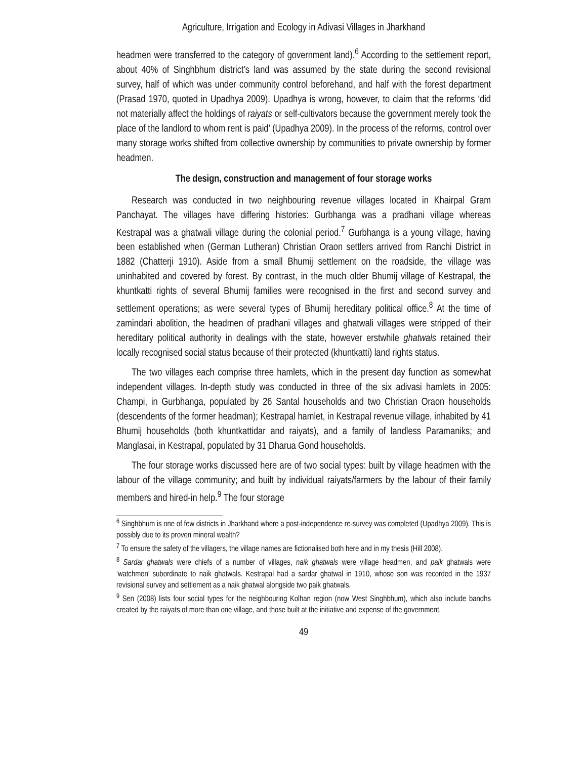Agriculture, Irrigation and Ecology in Adivasi Villages in Jharkhand
headmen were transferred to the category of government land).<sup>6</sup> According to the settlement report, about 40% of Singhbhum district’s land was assumed by the state during the second revisional survey, half of which was under community control beforehand, and half with the forest department (Prasad 1970, quoted in Upadhya 2009). Upadhya is wrong, however, to claim that the reforms ‘did not materially affect the holdings of raiyats or self-cultivators because the government merely took the place of the landlord to whom rent is paid’ (Upadhya 2009). In the process of the reforms, control over many storage works shifted from collective ownership by communities to private ownership by former headmen.
The design, construction and management of four storage works
Research was conducted in two neighbouring revenue villages located in Khairpal Gram Panchayat. The villages have differing histories: Gurbhanga was a pradhani village whereas Kestrapal was a ghatwali village during the colonial period.<sup>7</sup> Gurbhanga is a young village, having been established when (German Lutheran) Christian Oraon settlers arrived from Ranchi District in 1882 (Chatterji 1910). Aside from a small Bhumij settlement on the roadside, the village was uninhabited and covered by forest. By contrast, in the much older Bhumij village of Kestrapal, the khuntkatti rights of several Bhumij families were recognised in the first and second survey and settlement operations; as were several types of Bhumij hereditary political office.<sup>8</sup> At the time of zamindari abolition, the headmen of pradhani villages and ghatwali villages were stripped of their hereditary political authority in dealings with the state, however erstwhile ghatwals retained their locally recognised social status because of their protected (khuntkatti) land rights status.
The two villages each comprise three hamlets, which in the present day function as somewhat independent villages. In-depth study was conducted in three of the six adivasi hamlets in 2005: Champi, in Gurbhanga, populated by 26 Santal households and two Christian Oraon households (descendents of the former headman); Kestrapal hamlet, in Kestrapal revenue village, inhabited by 41 Bhumij households (both khuntkattidar and raiyats), and a family of landless Paramaniks; and Manglasai, in Kestrapal, populated by 31 Dharua Gond households.
The four storage works discussed here are of two social types: built by village headmen with the labour of the village community; and built by individual raiyats/farmers by the labour of their family members and hired-in help.<sup>9</sup> The four storage
<sup>6</sup> Singhbhum is one of few districts in Jharkhand where a post-independence re-survey was completed (Upadhya 2009). This is possibly due to its proven mineral wealth?
<sup>7</sup> To ensure the safety of the villagers, the village names are fictionalised both here and in my thesis (Hill 2008).
<sup>8</sup> Sardar ghatwals were chiefs of a number of villages, naik ghatwals were village headmen, and paik ghatwals were ‘watchmen’ subordinate to naik ghatwals. Kestrapal had a sardar ghatwal in 1910, whose son was recorded in the 1937 revisional survey and settlement as a naik ghatwal alongside two paik ghatwals.
<sup>9</sup> Sen (2008) lists four social types for the neighbouring Kolhan region (now West Singhbhum), which also include bandhs created by the raiyats of more than one village, and those built at the initiative and expense of the government.
49